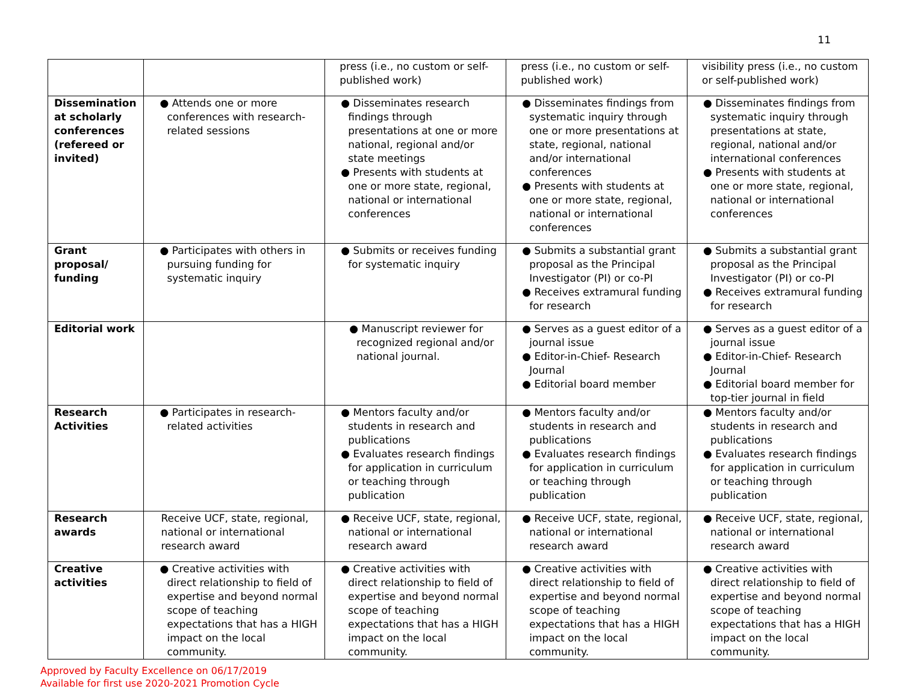11
| | | press (i.e., no custom or self-published work) | press (i.e., no custom or self-published work) | visibility press (i.e., no custom or self-published work) |
| Dissemination at scholarly conferences (refereed or invited) | ● Attends one or more conferences with research-related sessions | ● Disseminates research findings through presentations at one or more national, regional and/or state meetings ● Presents with students at one or more state, regional, national or international conferences | ● Disseminates findings from systematic inquiry through one or more presentations at state, regional, national and/or international conferences ● Presents with students at one or more state, regional, national or international conferences | ● Disseminates findings from systematic inquiry through presentations at state, regional, national and/or international conferences ● Presents with students at one or more state, regional, national or international conferences |
| Grant proposal/ funding | ● Participates with others in pursuing funding for systematic inquiry | ● Submits or receives funding for systematic inquiry | ● Submits a substantial grant proposal as the Principal Investigator (PI) or co-PI ● Receives extramural funding for research | ● Submits a substantial grant proposal as the Principal Investigator (PI) or co-PI ● Receives extramural funding for research |
| Editorial work | | ● Manuscript reviewer for recognized regional and/or national journal. | ● Serves as a guest editor of a journal issue ● Editor-in-Chief- Research Journal ● Editorial board member | ● Serves as a guest editor of a journal issue ● Editor-in-Chief- Research Journal ● Editorial board member for top-tier journal in field |
| Research Activities | ● Participates in research-related activities | ● Mentors faculty and/or students in research and publications ● Evaluates research findings for application in curriculum or teaching through publication | ● Mentors faculty and/or students in research and publications ● Evaluates research findings for application in curriculum or teaching through publication | ● Mentors faculty and/or students in research and publications ● Evaluates research findings for application in curriculum or teaching through publication |
| Research awards | Receive UCF, state, regional, national or international research award | ● Receive UCF, state, regional, national or international research award | ● Receive UCF, state, regional, national or international research award | ● Receive UCF, state, regional, national or international research award |
| Creative activities | ● Creative activities with direct relationship to field of expertise and beyond normal scope of teaching expectations that has a HIGH impact on the local community. | ● Creative activities with direct relationship to field of expertise and beyond normal scope of teaching expectations that has a HIGH impact on the local community. | ● Creative activities with direct relationship to field of expertise and beyond normal scope of teaching expectations that has a HIGH impact on the local community. | ● Creative activities with direct relationship to field of expertise and beyond normal scope of teaching expectations that has a HIGH impact on the local community. |
Approved by Faculty Excellence on 06/17/2019
Available for first use 2020-2021 Promotion Cycle